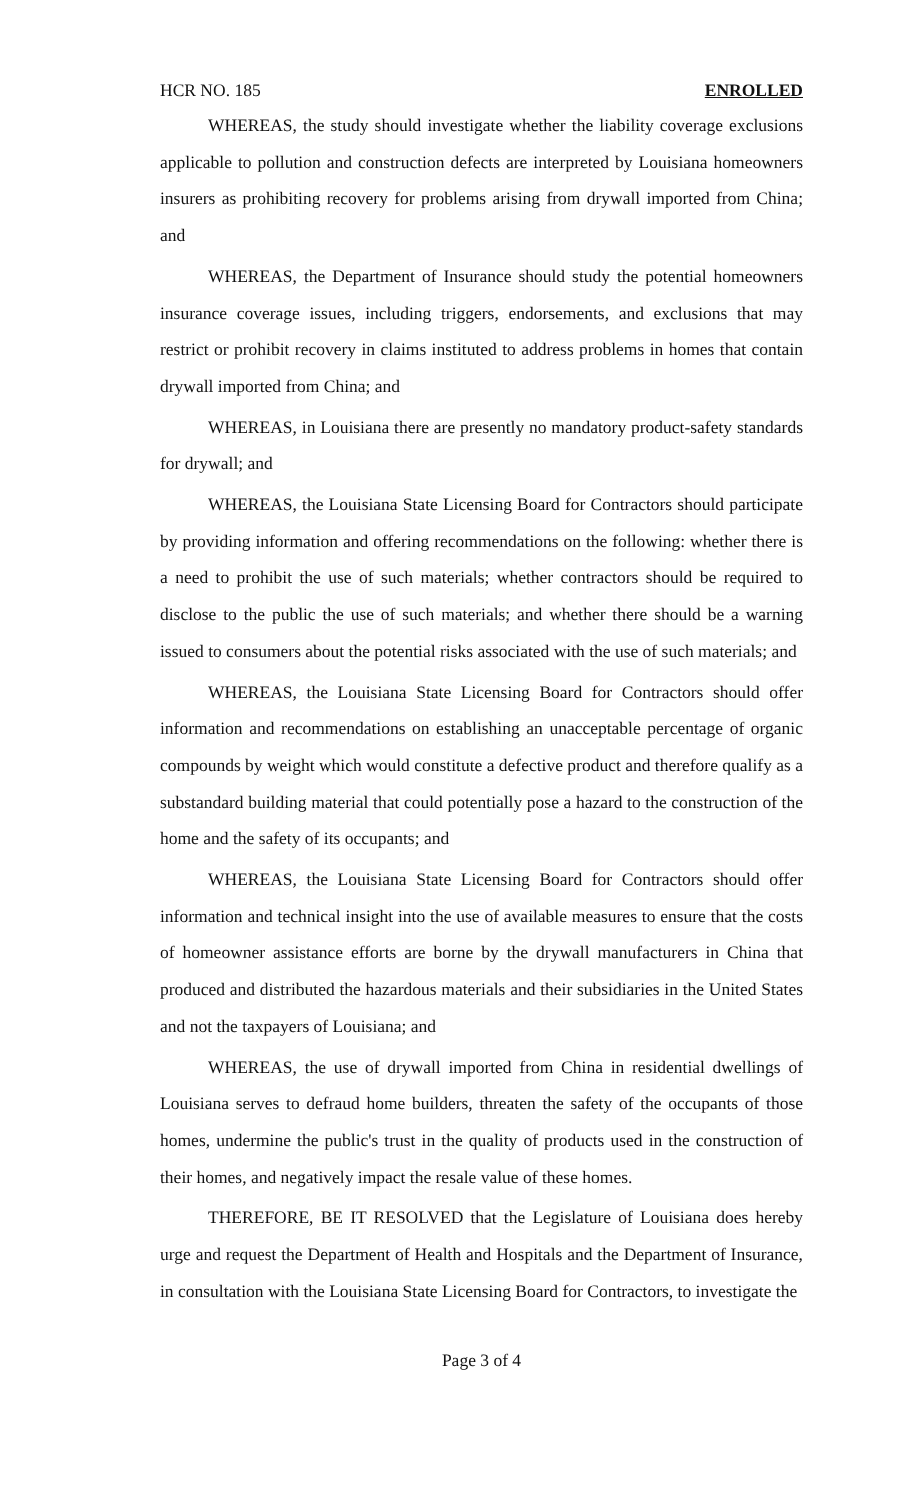HCR NO. 185 ENROLLED
WHEREAS, the study should investigate whether the liability coverage exclusions applicable to pollution and construction defects are interpreted by Louisiana homeowners insurers as prohibiting recovery for problems arising from drywall imported from China; and
WHEREAS, the Department of Insurance should study the potential homeowners insurance coverage issues, including triggers, endorsements, and exclusions that may restrict or prohibit recovery in claims instituted to address problems in homes that contain drywall imported from China; and
WHEREAS, in Louisiana there are presently no mandatory product-safety standards for drywall; and
WHEREAS, the Louisiana State Licensing Board for Contractors should participate by providing information and offering recommendations on the following: whether there is a need to prohibit the use of such materials; whether contractors should be required to disclose to the public the use of such materials; and whether there should be a warning issued to consumers about the potential risks associated with the use of such materials; and
WHEREAS, the Louisiana State Licensing Board for Contractors should offer information and recommendations on establishing an unacceptable percentage of organic compounds by weight which would constitute a defective product and therefore qualify as a substandard building material that could potentially pose a hazard to the construction of the home and the safety of its occupants; and
WHEREAS, the Louisiana State Licensing Board for Contractors should offer information and technical insight into the use of available measures to ensure that the costs of homeowner assistance efforts are borne by the drywall manufacturers in China that produced and distributed the hazardous materials and their subsidiaries in the United States and not the taxpayers of Louisiana; and
WHEREAS, the use of drywall imported from China in residential dwellings of Louisiana serves to defraud home builders, threaten the safety of the occupants of those homes, undermine the public's trust in the quality of products used in the construction of their homes, and negatively impact the resale value of these homes.
THEREFORE, BE IT RESOLVED that the Legislature of Louisiana does hereby urge and request the Department of Health and Hospitals and the Department of Insurance, in consultation with the Louisiana State Licensing Board for Contractors, to investigate the
Page 3 of 4